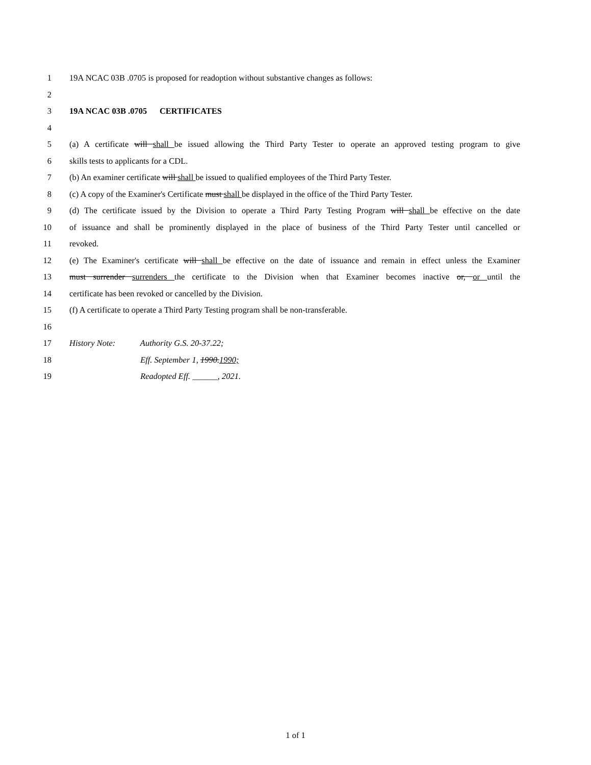1 19A NCAC 03B .0705 is proposed for readoption without substantive changes as follows:
2
3 19A NCAC 03B .0705 CERTIFICATES
4
5 (a) A certificate will shall be issued allowing the Third Party Tester to operate an approved testing program to give
6 skills tests to applicants for a CDL.
7 (b) An examiner certificate will shall be issued to qualified employees of the Third Party Tester.
8 (c) A copy of the Examiner's Certificate must shall be displayed in the office of the Third Party Tester.
9 (d) The certificate issued by the Division to operate a Third Party Testing Program will shall be effective on the date
10 of issuance and shall be prominently displayed in the place of business of the Third Party Tester until cancelled or
11 revoked.
12 (e) The Examiner's certificate will shall be effective on the date of issuance and remain in effect unless the Examiner
13 must surrender surrenders the certificate to the Division when that Examiner becomes inactive or, or until the
14 certificate has been revoked or cancelled by the Division.
15 (f) A certificate to operate a Third Party Testing program shall be non-transferable.
16
17 History Note: Authority G.S. 20-37.22;
18 Eff. September 1, 1990.1990;
19 Readopted Eff. ______, 2021.
1 of 1